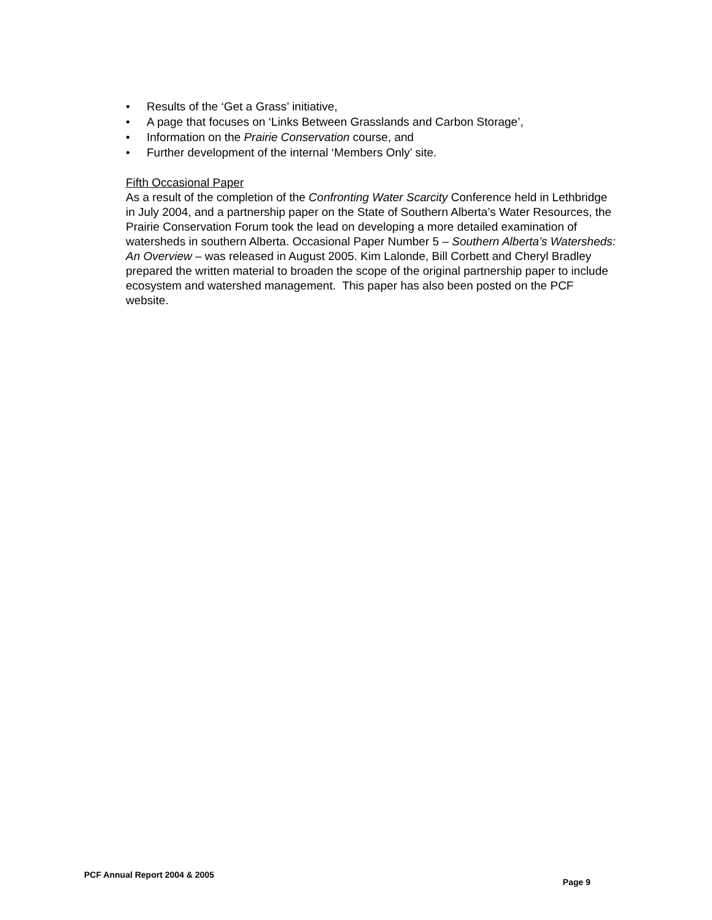• Results of the ‘Get a Grass’ initiative,
• A page that focuses on ‘Links Between Grasslands and Carbon Storage’,
• Information on the Prairie Conservation course, and
• Further development of the internal ‘Members Only’ site.
Fifth Occasional Paper
As a result of the completion of the Confronting Water Scarcity Conference held in Lethbridge in July 2004, and a partnership paper on the State of Southern Alberta’s Water Resources, the Prairie Conservation Forum took the lead on developing a more detailed examination of watersheds in southern Alberta. Occasional Paper Number 5 – Southern Alberta’s Watersheds: An Overview – was released in August 2005. Kim Lalonde, Bill Corbett and Cheryl Bradley prepared the written material to broaden the scope of the original partnership paper to include ecosystem and watershed management. This paper has also been posted on the PCF website.
PCF Annual Report 2004 & 2005 Page 9